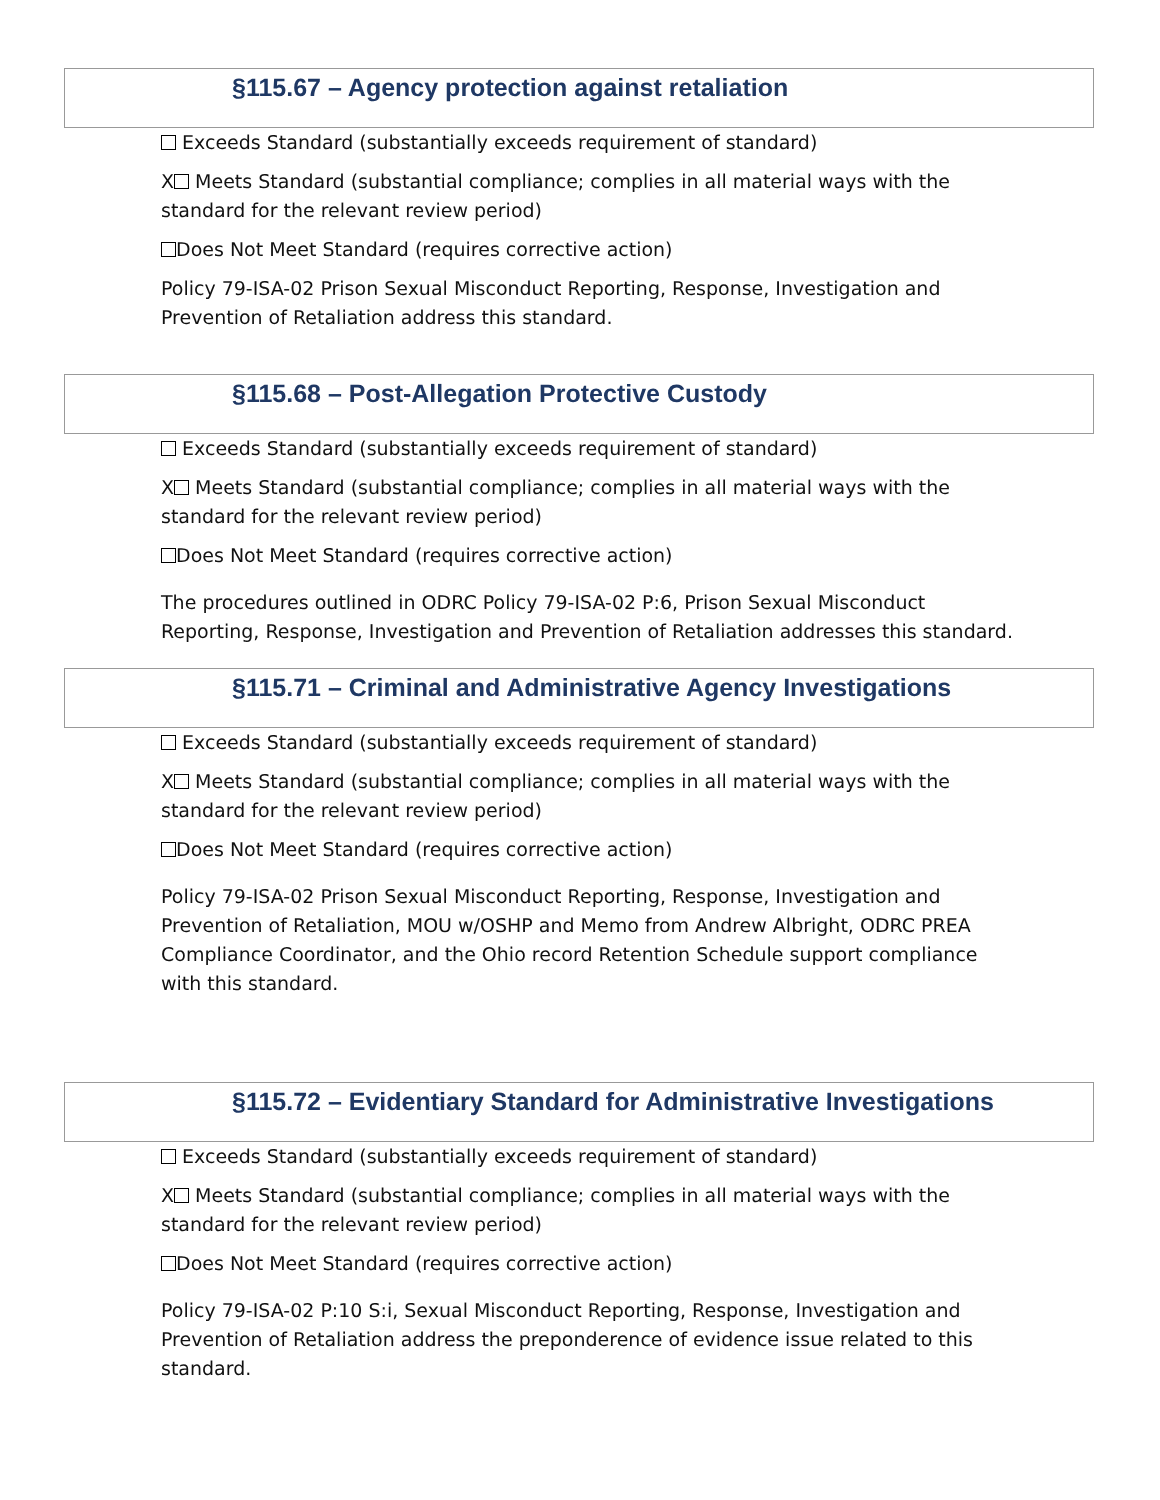§115.67 – Agency protection against retaliation
Exceeds Standard (substantially exceeds requirement of standard)
X Meets Standard (substantial compliance; complies in all material ways with the standard for the relevant review period)
Does Not Meet Standard (requires corrective action)
Policy 79-ISA-02 Prison Sexual Misconduct Reporting, Response, Investigation and Prevention of Retaliation address this standard.
§115.68 – Post-Allegation Protective Custody
Exceeds Standard (substantially exceeds requirement of standard)
X Meets Standard (substantial compliance; complies in all material ways with the standard for the relevant review period)
Does Not Meet Standard (requires corrective action)
The procedures outlined in ODRC Policy 79-ISA-02 P:6, Prison Sexual Misconduct Reporting, Response, Investigation and Prevention of Retaliation addresses this standard.
§115.71 – Criminal and Administrative Agency Investigations
Exceeds Standard (substantially exceeds requirement of standard)
X Meets Standard (substantial compliance; complies in all material ways with the standard for the relevant review period)
Does Not Meet Standard (requires corrective action)
Policy 79-ISA-02 Prison Sexual Misconduct Reporting, Response, Investigation and Prevention of Retaliation, MOU w/OSHP and Memo from Andrew Albright, ODRC PREA Compliance Coordinator, and the Ohio record Retention Schedule support compliance with this standard.
§115.72 – Evidentiary Standard for Administrative Investigations
Exceeds Standard (substantially exceeds requirement of standard)
X Meets Standard (substantial compliance; complies in all material ways with the standard for the relevant review period)
Does Not Meet Standard (requires corrective action)
Policy 79-ISA-02 P:10 S:i, Sexual Misconduct Reporting, Response, Investigation and Prevention of Retaliation address the preponderence of evidence issue related to this standard.